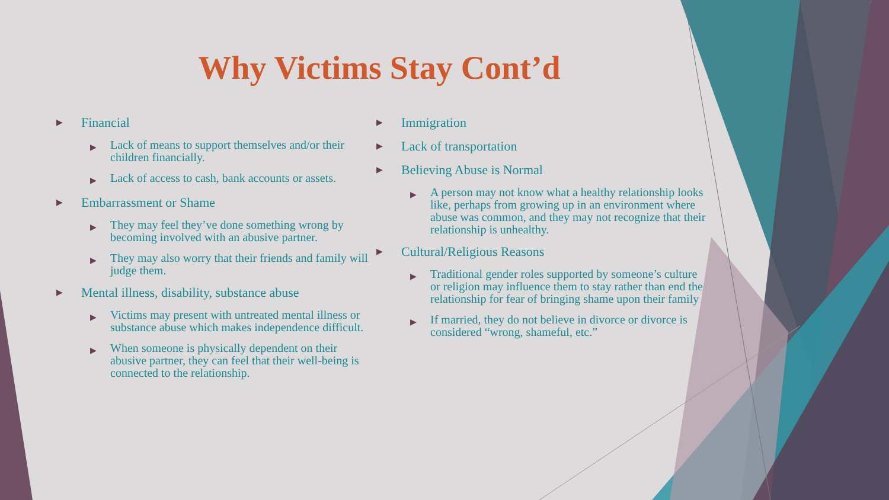Why Victims Stay Cont’d
▶ Financial
▶ Lack of means to support themselves and/or their children financially.
▶ Lack of access to cash, bank accounts or assets.
▶ Embarrassment or Shame
▶ They may feel they’ve done something wrong by becoming involved with an abusive partner.
▶ They may also worry that their friends and family will judge them.
▶ Mental illness, disability, substance abuse
▶ Victims may present with untreated mental illness or substance abuse which makes independence difficult.
▶ When someone is physically dependent on their abusive partner, they can feel that their well-being is connected to the relationship.
▶ Immigration
▶ Lack of transportation
▶ Believing Abuse is Normal
▶ A person may not know what a healthy relationship looks like, perhaps from growing up in an environment where abuse was common, and they may not recognize that their relationship is unhealthy.
▶ Cultural/Religious Reasons
▶ Traditional gender roles supported by someone’s culture or religion may influence them to stay rather than end the relationship for fear of bringing shame upon their family
▶ If married, they do not believe in divorce or divorce is considered “wrong, shameful, etc.”